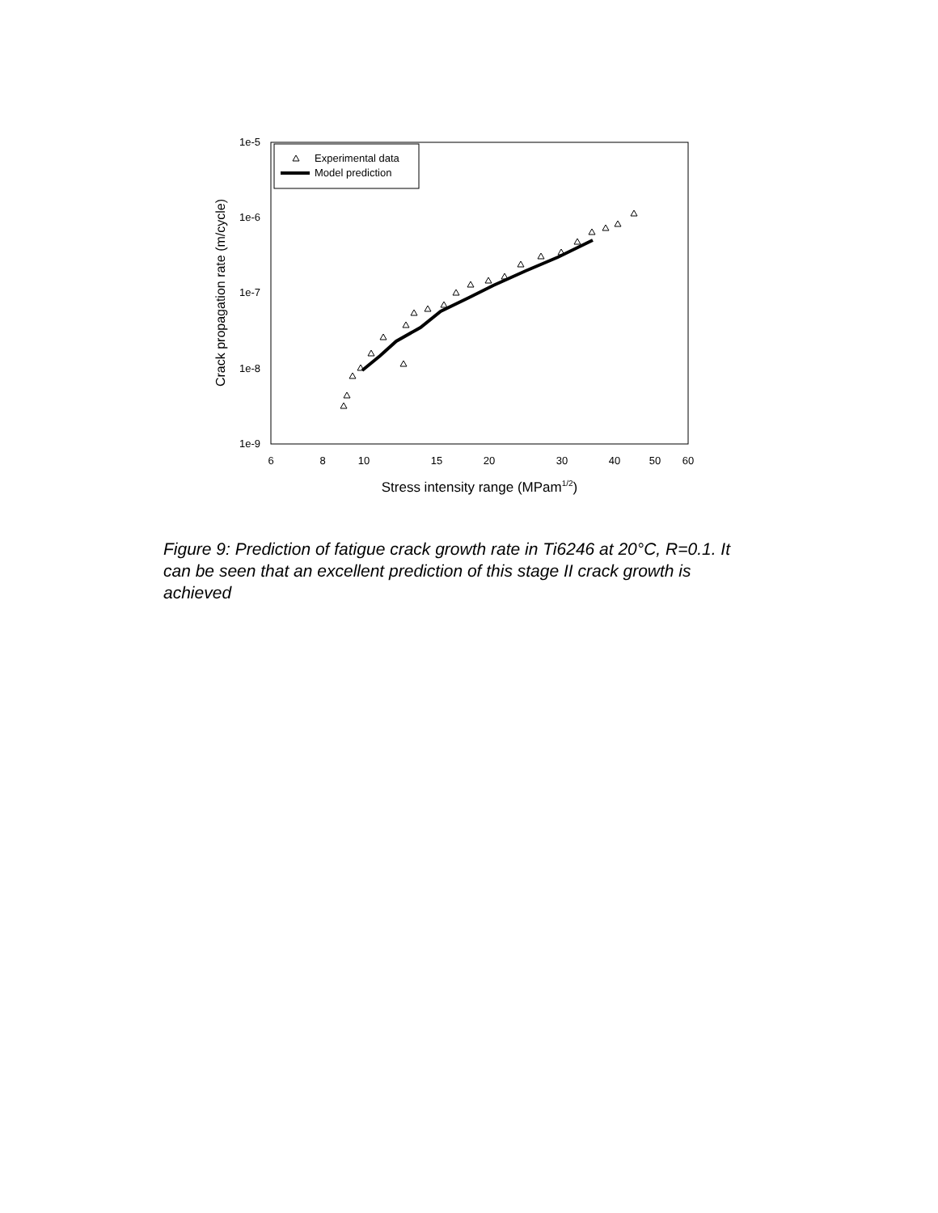1e-5
1e-6
1e-7
1e-8
1e-9
6
8
10
15
20
30
40
50
60
Stress intensity range (MPam1/2)
Crack propagation rate (m/cycle)
Experimental data
Model prediction
Figure 9: Prediction of fatigue crack growth rate in Ti6246 at 20°C, R=0.1. It can be seen that an excellent prediction of this stage II crack growth is achieved